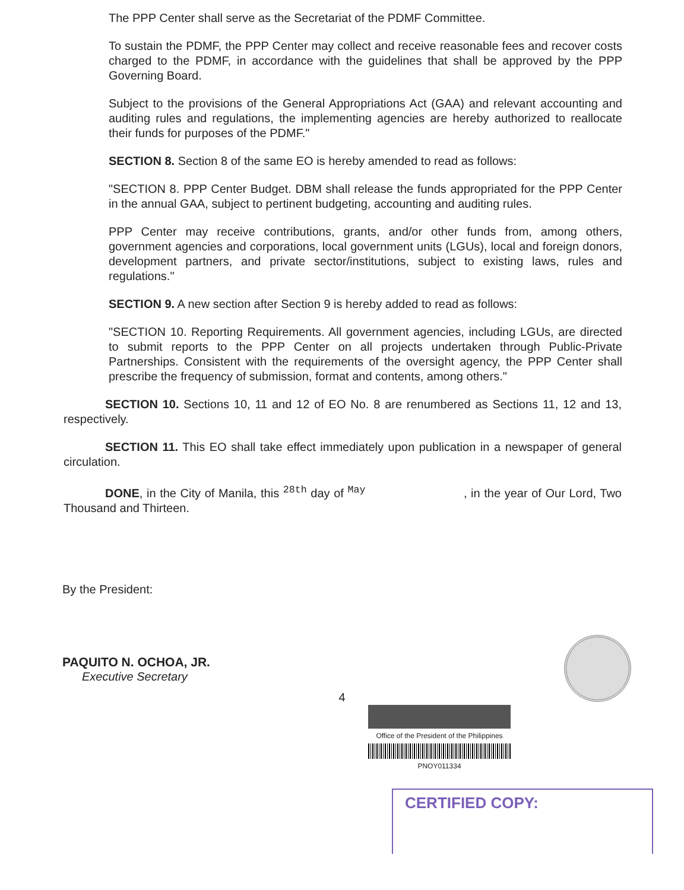The PPP Center shall serve as the Secretariat of the PDMF Committee.
To sustain the PDMF, the PPP Center may collect and receive reasonable fees and recover costs charged to the PDMF, in accordance with the guidelines that shall be approved by the PPP Governing Board.
Subject to the provisions of the General Appropriations Act (GAA) and relevant accounting and auditing rules and regulations, the implementing agencies are hereby authorized to reallocate their funds for purposes of the PDMF."
SECTION 8. Section 8 of the same EO is hereby amended to read as follows:
"SECTION 8. PPP Center Budget. DBM shall release the funds appropriated for the PPP Center in the annual GAA, subject to pertinent budgeting, accounting and auditing rules.
PPP Center may receive contributions, grants, and/or other funds from, among others, government agencies and corporations, local government units (LGUs), local and foreign donors, development partners, and private sector/institutions, subject to existing laws, rules and regulations."
SECTION 9. A new section after Section 9 is hereby added to read as follows:
"SECTION 10. Reporting Requirements. All government agencies, including LGUs, are directed to submit reports to the PPP Center on all projects undertaken through Public-Private Partnerships. Consistent with the requirements of the oversight agency, the PPP Center shall prescribe the frequency of submission, format and contents, among others."
SECTION 10. Sections 10, 11 and 12 of EO No. 8 are renumbered as Sections 11, 12 and 13, respectively.
SECTION 11. This EO shall take effect immediately upon publication in a newspaper of general circulation.
DONE, in the City of Manila, this <sup>28th</sup> day of <sup>May</sup> , in the year of Our Lord, Two Thousand and Thirteen.
By the President:
PAQUITO N. OCHOA, JR.
Executive Secretary
4
Office of the President of the Philippines
PNOY011334
CERTIFIED COPY: